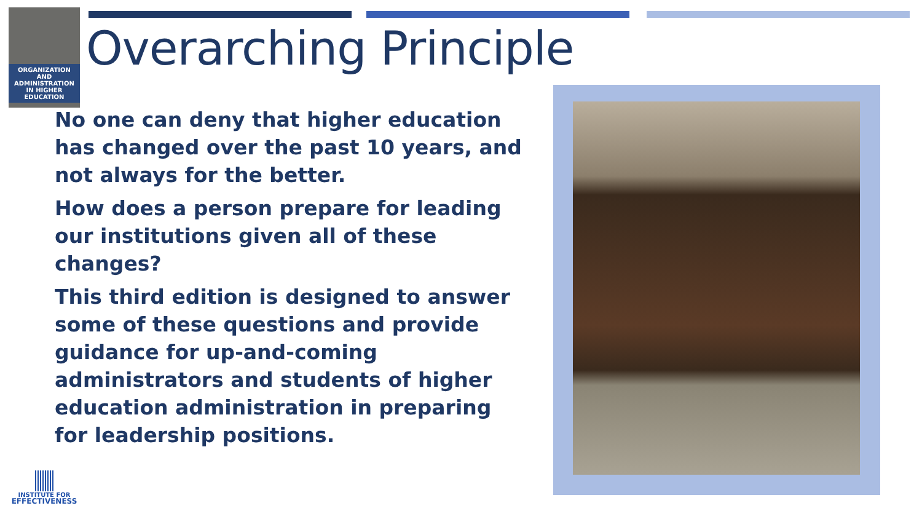ORGANIZATION AND ADMINISTRATION IN HIGHER EDUCATION
Overarching Principle
No one can deny that higher education has changed over the past 10 years, and not always for the better.
How does a person prepare for leading our institutions given all of these changes?
This third edition is designed to answer some of these questions and provide guidance for up-and-coming administrators and students of higher education administration in preparing for leadership positions.
INSTITUTE FOR
EFFECTIVENESS